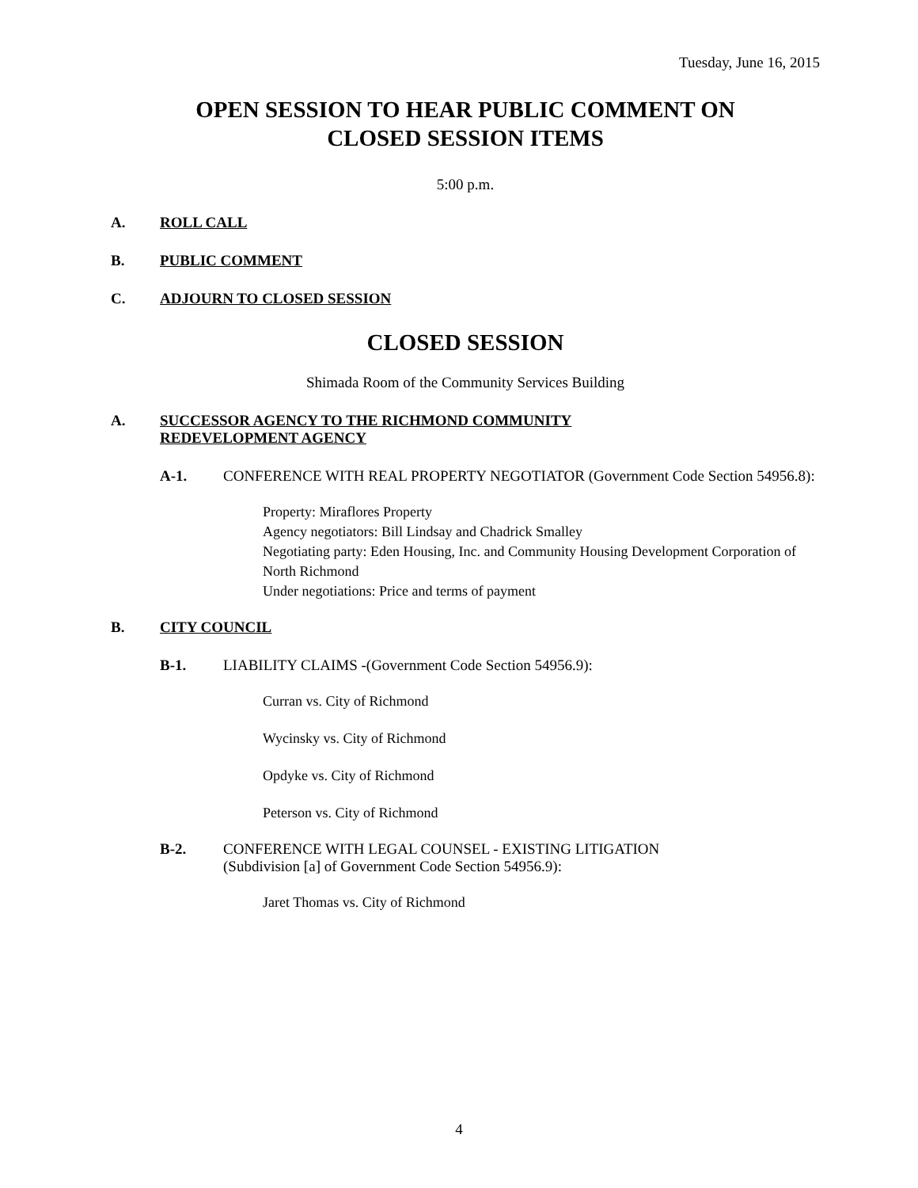Tuesday, June 16, 2015
OPEN SESSION TO HEAR PUBLIC COMMENT ON
CLOSED SESSION ITEMS
5:00 p.m.
A. ROLL CALL
B. PUBLIC COMMENT
C. ADJOURN TO CLOSED SESSION
CLOSED SESSION
Shimada Room of the Community Services Building
A. SUCCESSOR AGENCY TO THE RICHMOND COMMUNITY
REDEVELOPMENT AGENCY
A-1. CONFERENCE WITH REAL PROPERTY NEGOTIATOR (Government Code Section 54956.8):
Property: Miraflores Property
Agency negotiators: Bill Lindsay and Chadrick Smalley
Negotiating party: Eden Housing, Inc. and Community Housing Development Corporation of North Richmond
Under negotiations: Price and terms of payment
B. CITY COUNCIL
B-1. LIABILITY CLAIMS -(Government Code Section 54956.9):
Curran vs. City of Richmond
Wycinsky vs. City of Richmond
Opdyke vs. City of Richmond
Peterson vs. City of Richmond
B-2. CONFERENCE WITH LEGAL COUNSEL - EXISTING LITIGATION
(Subdivision [a] of Government Code Section 54956.9):
Jaret Thomas vs. City of Richmond
4